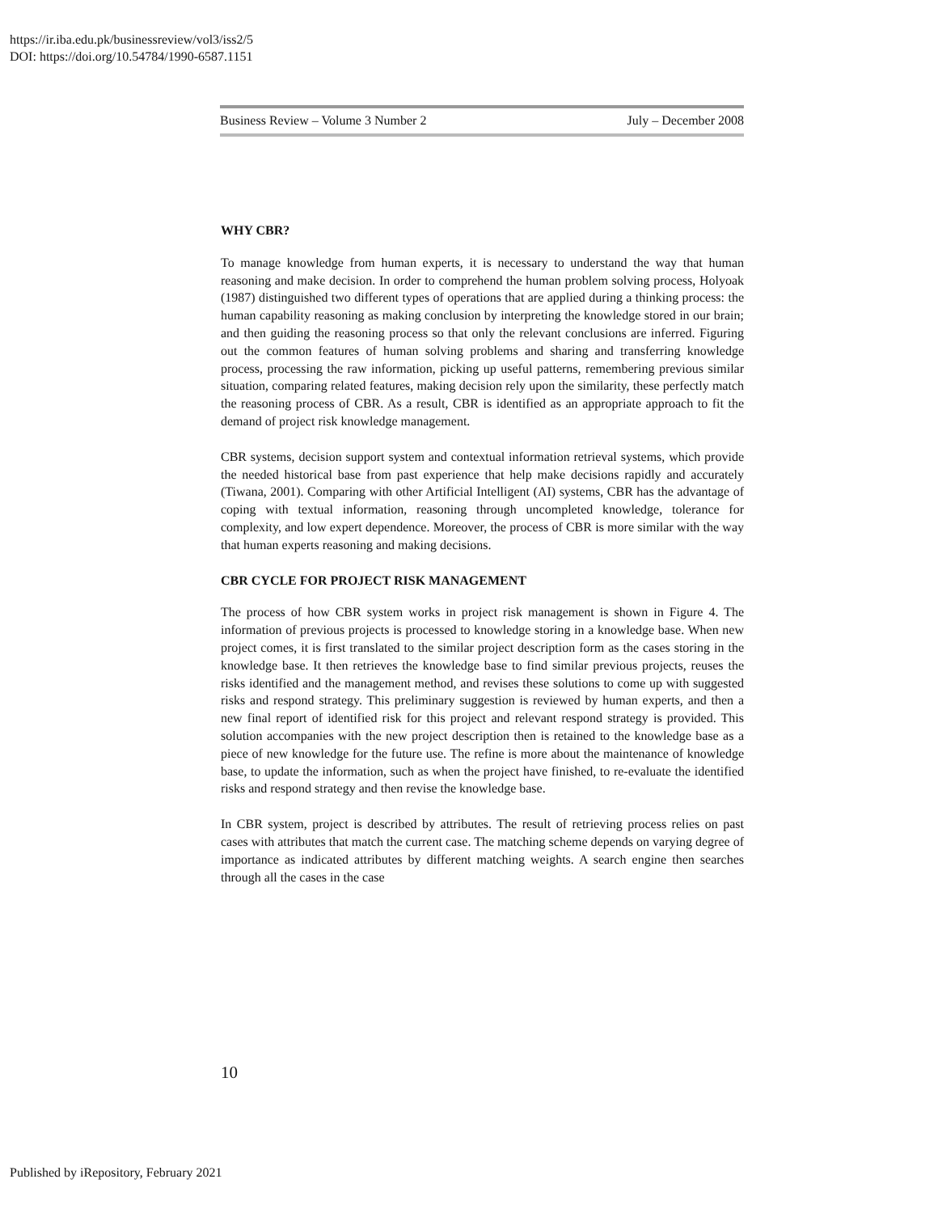https://ir.iba.edu.pk/businessreview/vol3/iss2/5
DOI: https://doi.org/10.54784/1990-6587.1151
Business Review – Volume 3 Number 2 July – December 2008
WHY CBR?
To manage knowledge from human experts, it is necessary to understand the way that human reasoning and make decision. In order to comprehend the human problem solving process, Holyoak (1987) distinguished two different types of operations that are applied during a thinking process: the human capability reasoning as making conclusion by interpreting the knowledge stored in our brain; and then guiding the reasoning process so that only the relevant conclusions are inferred. Figuring out the common features of human solving problems and sharing and transferring knowledge process, processing the raw information, picking up useful patterns, remembering previous similar situation, comparing related features, making decision rely upon the similarity, these perfectly match the reasoning process of CBR. As a result, CBR is identified as an appropriate approach to fit the demand of project risk knowledge management.
CBR systems, decision support system and contextual information retrieval systems, which provide the needed historical base from past experience that help make decisions rapidly and accurately (Tiwana, 2001). Comparing with other Artificial Intelligent (AI) systems, CBR has the advantage of coping with textual information, reasoning through uncompleted knowledge, tolerance for complexity, and low expert dependence. Moreover, the process of CBR is more similar with the way that human experts reasoning and making decisions.
CBR CYCLE FOR PROJECT RISK MANAGEMENT
The process of how CBR system works in project risk management is shown in Figure 4. The information of previous projects is processed to knowledge storing in a knowledge base. When new project comes, it is first translated to the similar project description form as the cases storing in the knowledge base. It then retrieves the knowledge base to find similar previous projects, reuses the risks identified and the management method, and revises these solutions to come up with suggested risks and respond strategy. This preliminary suggestion is reviewed by human experts, and then a new final report of identified risk for this project and relevant respond strategy is provided. This solution accompanies with the new project description then is retained to the knowledge base as a piece of new knowledge for the future use. The refine is more about the maintenance of knowledge base, to update the information, such as when the project have finished, to re-evaluate the identified risks and respond strategy and then revise the knowledge base.
In CBR system, project is described by attributes. The result of retrieving process relies on past cases with attributes that match the current case. The matching scheme depends on varying degree of importance as indicated attributes by different matching weights. A search engine then searches through all the cases in the case
10
Published by iRepository, February 2021